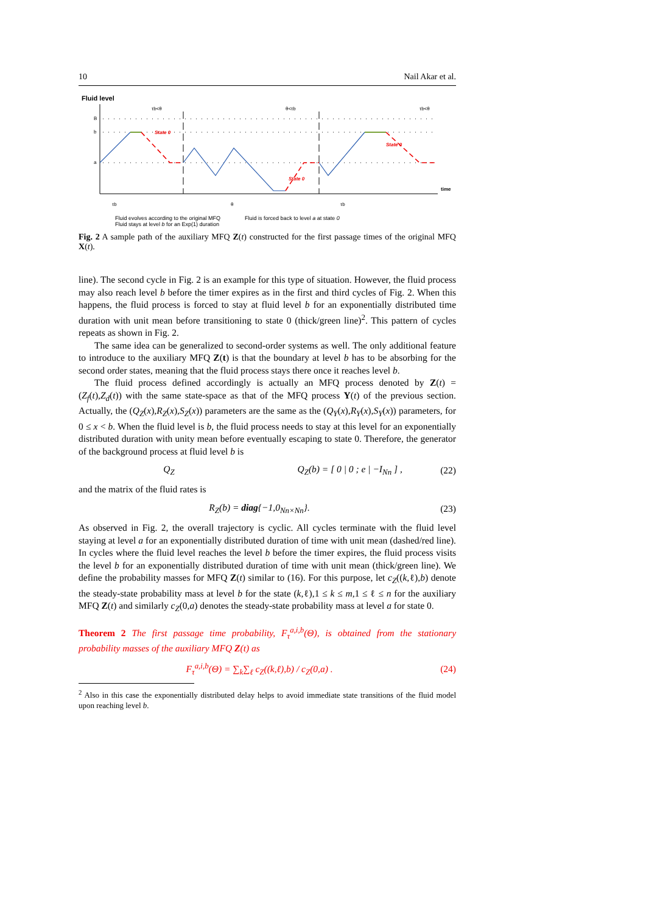10 Nail Akar et al.
Fluid level
B
b
a
τb<θ
θ<τb
τb<θ
State 0
State 0
State 0
time
τb
θ
τb
Fluid evolves according to the original MFQ
Fluid stays at level b for an Exp(1) duration
Fluid is forced back to level a at state 0
Fig. 2 A sample path of the auxiliary MFQ Z(t) constructed for the first passage times of the original MFQ X(t).
line). The second cycle in Fig. 2 is an example for this type of situation. However, the fluid process may also reach level b before the timer expires as in the first and third cycles of Fig. 2. When this happens, the fluid process is forced to stay at fluid level b for an exponentially distributed time duration with unit mean before transitioning to state 0 (thick/green line)<sup>2</sup>. This pattern of cycles repeats as shown in Fig. 2.
The same idea can be generalized to second-order systems as well. The only additional feature to introduce to the auxiliary MFQ Z(t) is that the boundary at level b has to be absorbing for the second order states, meaning that the fluid process stays there once it reaches level b.
The fluid process defined accordingly is actually an MFQ process denoted by Z(t) = (Z<sub>f</sub>(t),Z<sub>d</sub>(t)) with the same state-space as that of the MFQ process Y(t) of the previous section. Actually, the (Q<sub>Z</sub>(x),R<sub>Z</sub>(x),S<sub>Z</sub>(x)) parameters are the same as the (Q<sub>Y</sub>(x),R<sub>Y</sub>(x),S<sub>Y</sub>(x)) parameters, for 0 ≤ x < b. When the fluid level is b, the fluid process needs to stay at this level for an exponentially distributed duration with unity mean before eventually escaping to state 0. Therefore, the generator of the background process at fluid level b is
Q<sub>Z</sub> Q<sub>Z</sub>(b) = [ 0 | 0 ; e | −I<sub>Nn</sub> ] , (22)
and the matrix of the fluid rates is
R<sub>Z</sub>(b) = diag{−1,0<sub>Nn×Nn</sub>}. (23)
As observed in Fig. 2, the overall trajectory is cyclic. All cycles terminate with the fluid level staying at level a for an exponentially distributed duration of time with unit mean (dashed/red line). In cycles where the fluid level reaches the level b before the timer expires, the fluid process visits the level b for an exponentially distributed duration of time with unit mean (thick/green line). We define the probability masses for MFQ Z(t) similar to (16). For this purpose, let c<sub>Z</sub>((k,ℓ),b) denote the steady-state probability mass at level b for the state (k,ℓ),1 ≤ k ≤ m,1 ≤ ℓ ≤ n for the auxiliary MFQ Z(t) and similarly c<sub>Z</sub>(0,a) denotes the steady-state probability mass at level a for state 0.
Theorem 2 The first passage time probability, F<sub>τ</sub><sup>a,i,b</sup>(Θ), is obtained from the stationary probability masses of the auxiliary MFQ Z(t) as
F<sub>τ</sub><sup>a,i,b</sup>(Θ) = ∑<sub>k</sub>∑<sub>ℓ</sub> c<sub>Z</sub>((k,ℓ),b) / c<sub>Z</sub>(0,a) . (24)
<sup>2</sup> Also in this case the exponentially distributed delay helps to avoid immediate state transitions of the fluid model upon reaching level b.